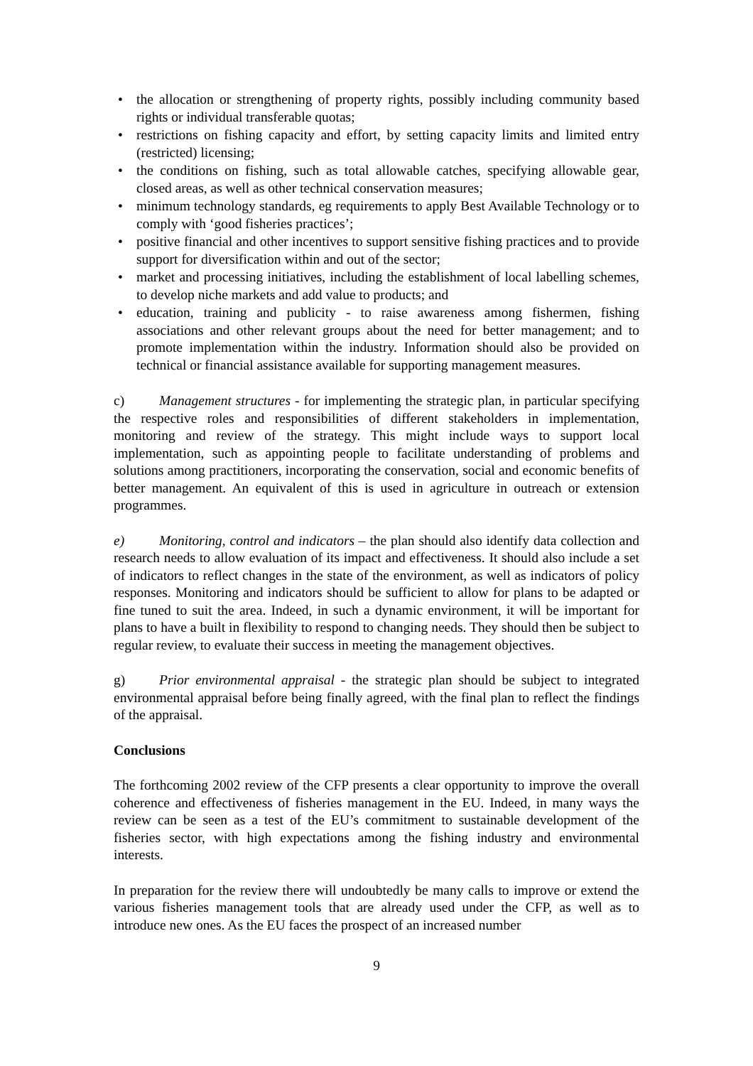• the allocation or strengthening of property rights, possibly including community based rights or individual transferable quotas;
• restrictions on fishing capacity and effort, by setting capacity limits and limited entry (restricted) licensing;
• the conditions on fishing, such as total allowable catches, specifying allowable gear, closed areas, as well as other technical conservation measures;
• minimum technology standards, eg requirements to apply Best Available Technology or to comply with ‘good fisheries practices’;
• positive financial and other incentives to support sensitive fishing practices and to provide support for diversification within and out of the sector;
• market and processing initiatives, including the establishment of local labelling schemes, to develop niche markets and add value to products; and
• education, training and publicity - to raise awareness among fishermen, fishing associations and other relevant groups about the need for better management; and to promote implementation within the industry. Information should also be provided on technical or financial assistance available for supporting management measures.
c) Management structures - for implementing the strategic plan, in particular specifying the respective roles and responsibilities of different stakeholders in implementation, monitoring and review of the strategy. This might include ways to support local implementation, such as appointing people to facilitate understanding of problems and solutions among practitioners, incorporating the conservation, social and economic benefits of better management. An equivalent of this is used in agriculture in outreach or extension programmes.
e) Monitoring, control and indicators – the plan should also identify data collection and research needs to allow evaluation of its impact and effectiveness. It should also include a set of indicators to reflect changes in the state of the environment, as well as indicators of policy responses. Monitoring and indicators should be sufficient to allow for plans to be adapted or fine tuned to suit the area. Indeed, in such a dynamic environment, it will be important for plans to have a built in flexibility to respond to changing needs. They should then be subject to regular review, to evaluate their success in meeting the management objectives.
g) Prior environmental appraisal - the strategic plan should be subject to integrated environmental appraisal before being finally agreed, with the final plan to reflect the findings of the appraisal.
Conclusions
The forthcoming 2002 review of the CFP presents a clear opportunity to improve the overall coherence and effectiveness of fisheries management in the EU. Indeed, in many ways the review can be seen as a test of the EU’s commitment to sustainable development of the fisheries sector, with high expectations among the fishing industry and environmental interests.
In preparation for the review there will undoubtedly be many calls to improve or extend the various fisheries management tools that are already used under the CFP, as well as to introduce new ones. As the EU faces the prospect of an increased number
9